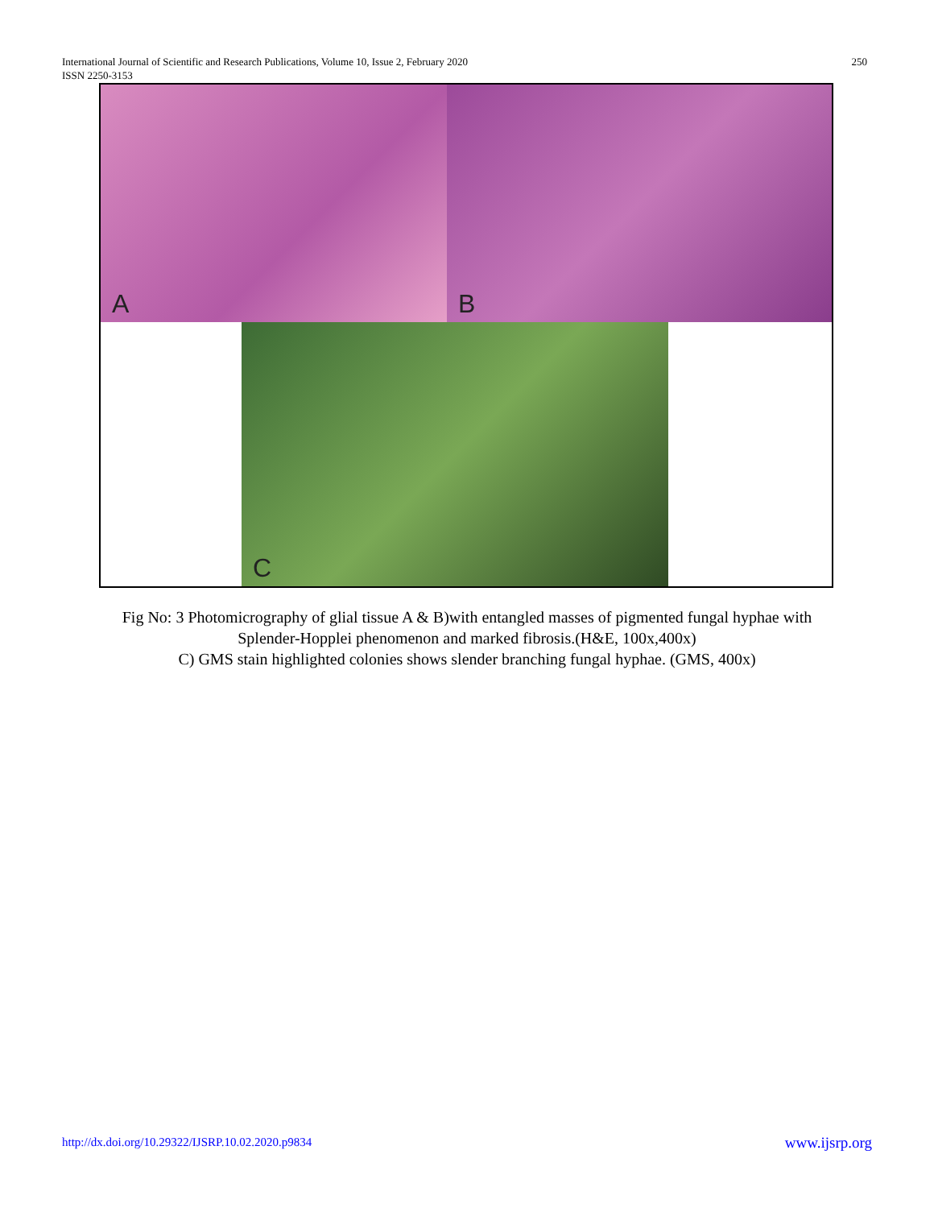International Journal of Scientific and Research Publications, Volume 10, Issue 2, February 2020
ISSN 2250-3153
250
A B
C
Fig No: 3 Photomicrography of glial tissue A & B)with entangled masses of pigmented fungal hyphae with
Splender-Hopplei phenomenon and marked fibrosis.(H&E, 100x,400x)
C) GMS stain highlighted colonies shows slender branching fungal hyphae. (GMS, 400x)
http://dx.doi.org/10.29322/IJSRP.10.02.2020.p9834 www.ijsrp.org